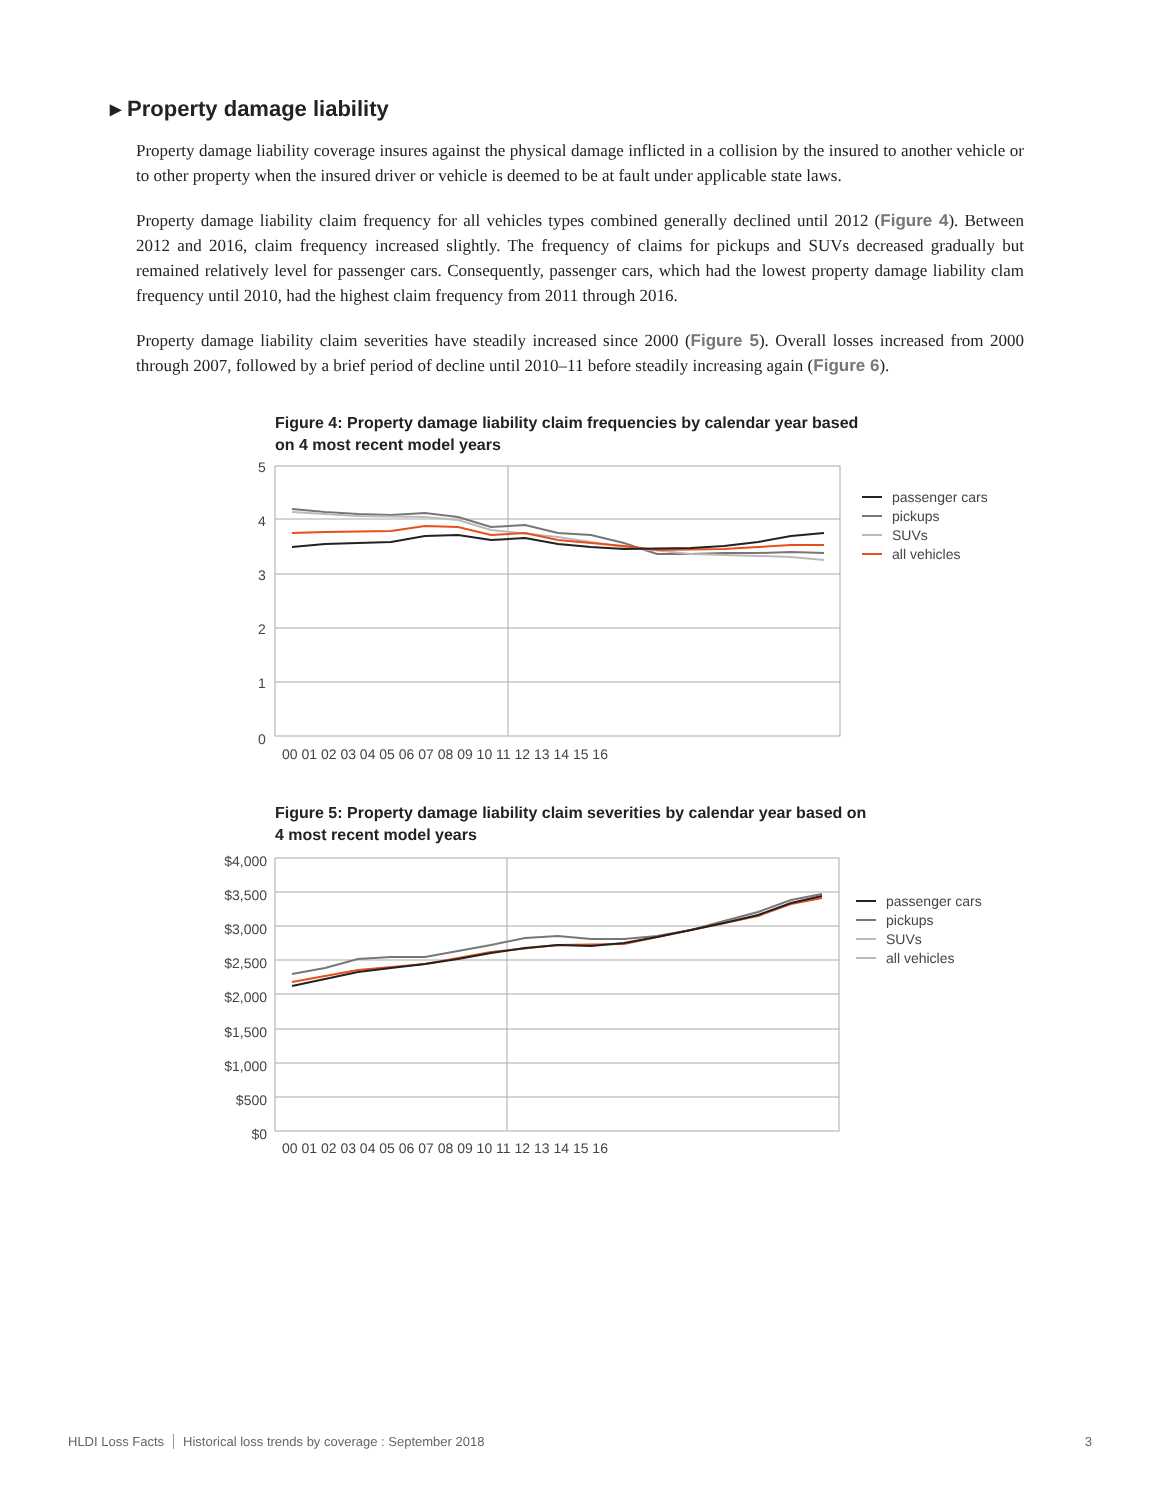▸ Property damage liability
Property damage liability coverage insures against the physical damage inflicted in a collision by the insured to another vehicle or to other property when the insured driver or vehicle is deemed to be at fault under applicable state laws.
Property damage liability claim frequency for all vehicles types combined generally declined until 2012 (Figure 4). Between 2012 and 2016, claim frequency increased slightly. The frequency of claims for pickups and SUVs decreased gradually but remained relatively level for passenger cars. Consequently, passenger cars, which had the lowest property damage liability clam frequency until 2010, had the highest claim frequency from 2011 through 2016.
Property damage liability claim severities have steadily increased since 2000 (Figure 5). Overall losses increased from 2000 through 2007, followed by a brief period of decline until 2010–11 before steadily increasing again (Figure 6).
Figure 4: Property damage liability claim frequencies by calendar year based
on 4 most recent model years
5
4
3
2
1
0
00 01 02 03 04 05 06 07 08 09 10 11 12 13 14 15 16
passenger cars
pickups
SUVs
all vehicles
Figure 5: Property damage liability claim severities by calendar year based on
4 most recent model years
$4,000
$3,500
$3,000
$2,500
$2,000
$1,500
$1,000
$500
$0
00 01 02 03 04 05 06 07 08 09 10 11 12 13 14 15 16
passenger cars
pickups
SUVs
all vehicles
HLDI Loss Facts Historical loss trends by coverage : September 2018 3